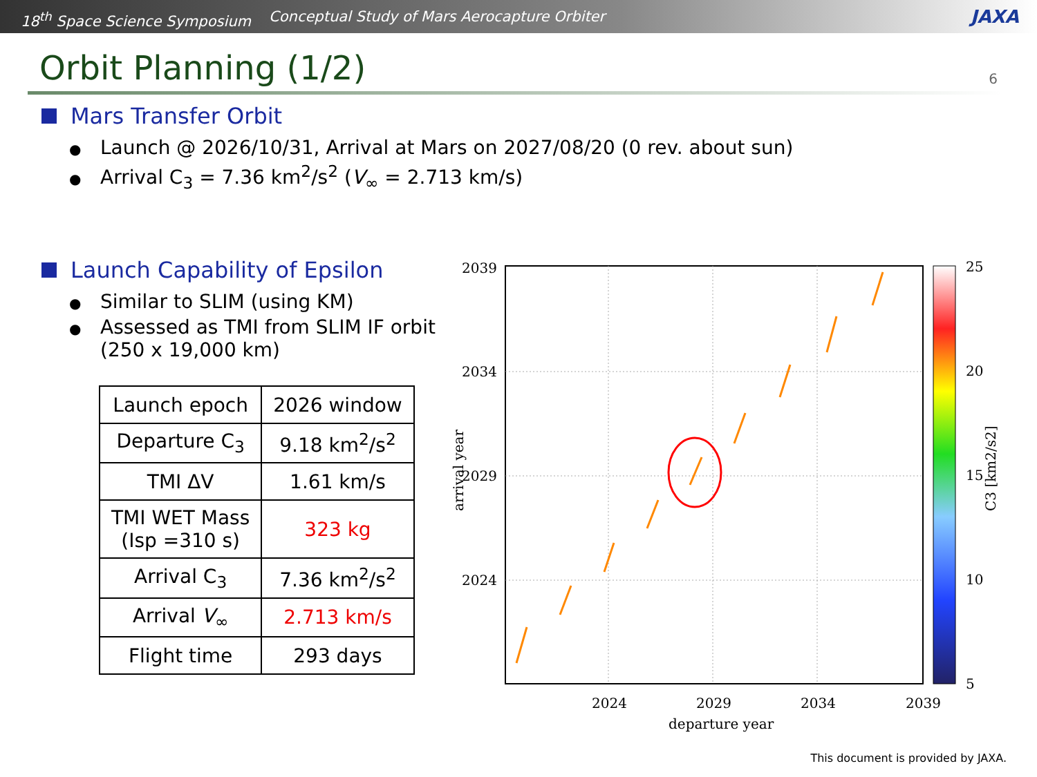18<sup>th</sup> Space Science Symposium Conceptual Study of Mars Aerocapture Orbiter JAXA
Orbit Planning (1/2) 6
Mars Transfer Orbit
Launch @ 2026/10/31, Arrival at Mars on 2027/08/20 (0 rev. about sun)
Arrival C<sub>3</sub> = 7.36 km<sup>2</sup>/s<sup>2</sup> (V<sub>∞</sub> = 2.713 km/s)
Launch Capability of Epsilon
Similar to SLIM (using KM)
Assessed as TMI from SLIM IF orbit (250 x 19,000 km)
| Launch epoch | 2026 window |
| Departure C<sub>3</sub> | 9.18 km<sup>2</sup>/s<sup>2</sup> |
| TMI ΔV | 1.61 km/s |
| TMI WET Mass (Isp =310 s) | 323 kg |
| Arrival C<sub>3</sub> | 7.36 km<sup>2</sup>/s<sup>2</sup> |
| Arrival V<sub>∞</sub> | 2.713 km/s |
| Flight time | 293 days |
2039
2034
2029
2024
2024
2029
2034
2039
departure year
arrival year
25
20
15
10
5
C3 [km2/s2]
This document is provided by JAXA.